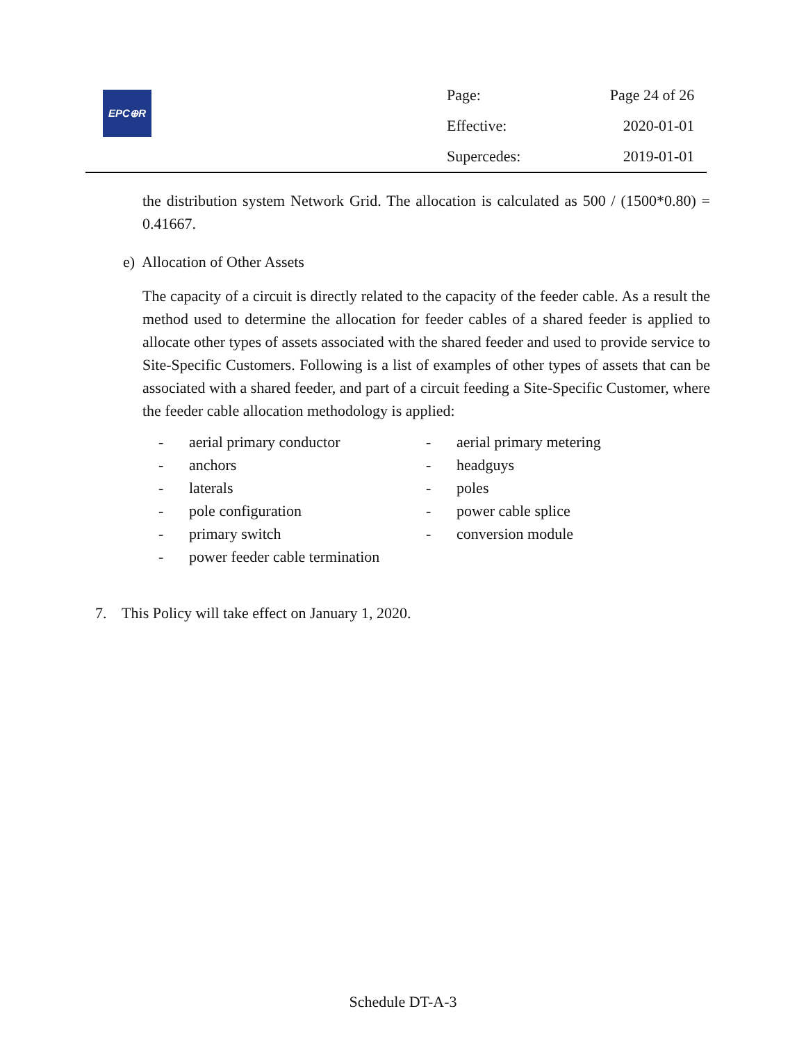EPC⊕R
| Page: | Page 24 of 26 |
| Effective: | 2020-01-01 |
| Supercedes: | 2019-01-01 |
the distribution system Network Grid. The allocation is calculated as 500 / (1500*0.80) = 0.41667.
e) Allocation of Other Assets
The capacity of a circuit is directly related to the capacity of the feeder cable. As a result the method used to determine the allocation for feeder cables of a shared feeder is applied to allocate other types of assets associated with the shared feeder and used to provide service to Site-Specific Customers. Following is a list of examples of other types of assets that can be associated with a shared feeder, and part of a circuit feeding a Site-Specific Customer, where the feeder cable allocation methodology is applied:
- aerial primary conductor
- anchors
- laterals
- pole configuration
- primary switch
- power feeder cable termination
- aerial primary metering
- headguys
- poles
- power cable splice
- conversion module
7. This Policy will take effect on January 1, 2020.
Schedule DT-A-3